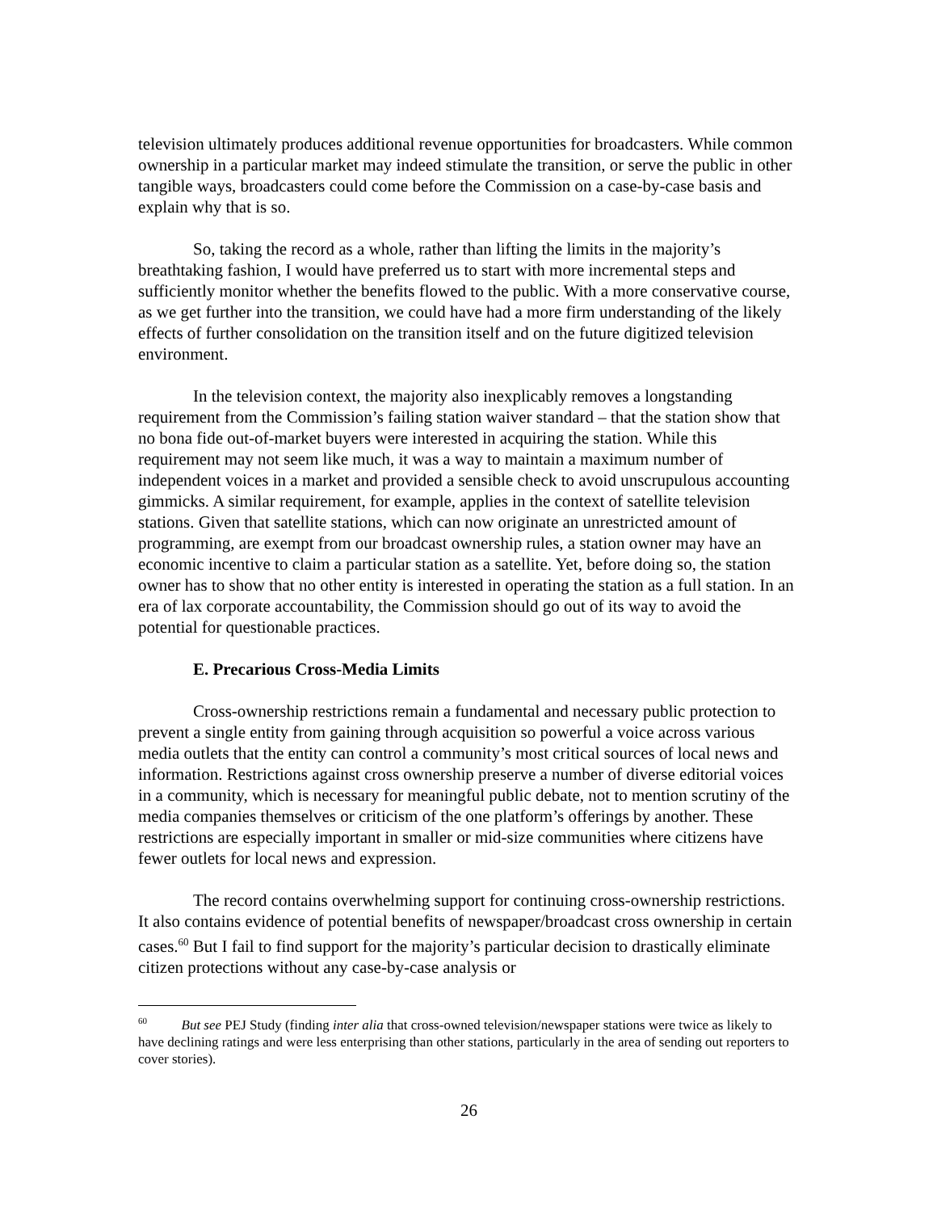television ultimately produces additional revenue opportunities for broadcasters. While common ownership in a particular market may indeed stimulate the transition, or serve the public in other tangible ways, broadcasters could come before the Commission on a case-by-case basis and explain why that is so.
So, taking the record as a whole, rather than lifting the limits in the majority’s breathtaking fashion, I would have preferred us to start with more incremental steps and sufficiently monitor whether the benefits flowed to the public. With a more conservative course, as we get further into the transition, we could have had a more firm understanding of the likely effects of further consolidation on the transition itself and on the future digitized television environment.
In the television context, the majority also inexplicably removes a longstanding requirement from the Commission’s failing station waiver standard – that the station show that no bona fide out-of-market buyers were interested in acquiring the station. While this requirement may not seem like much, it was a way to maintain a maximum number of independent voices in a market and provided a sensible check to avoid unscrupulous accounting gimmicks. A similar requirement, for example, applies in the context of satellite television stations. Given that satellite stations, which can now originate an unrestricted amount of programming, are exempt from our broadcast ownership rules, a station owner may have an economic incentive to claim a particular station as a satellite. Yet, before doing so, the station owner has to show that no other entity is interested in operating the station as a full station. In an era of lax corporate accountability, the Commission should go out of its way to avoid the potential for questionable practices.
E. Precarious Cross-Media Limits
Cross-ownership restrictions remain a fundamental and necessary public protection to prevent a single entity from gaining through acquisition so powerful a voice across various media outlets that the entity can control a community’s most critical sources of local news and information. Restrictions against cross ownership preserve a number of diverse editorial voices in a community, which is necessary for meaningful public debate, not to mention scrutiny of the media companies themselves or criticism of the one platform’s offerings by another. These restrictions are especially important in smaller or mid-size communities where citizens have fewer outlets for local news and expression.
The record contains overwhelming support for continuing cross-ownership restrictions. It also contains evidence of potential benefits of newspaper/broadcast cross ownership in certain cases.<sup>60</sup> But I fail to find support for the majority’s particular decision to drastically eliminate citizen protections without any case-by-case analysis or
<sup>60</sup> But see PEJ Study (finding inter alia that cross-owned television/newspaper stations were twice as likely to have declining ratings and were less enterprising than other stations, particularly in the area of sending out reporters to cover stories).
26